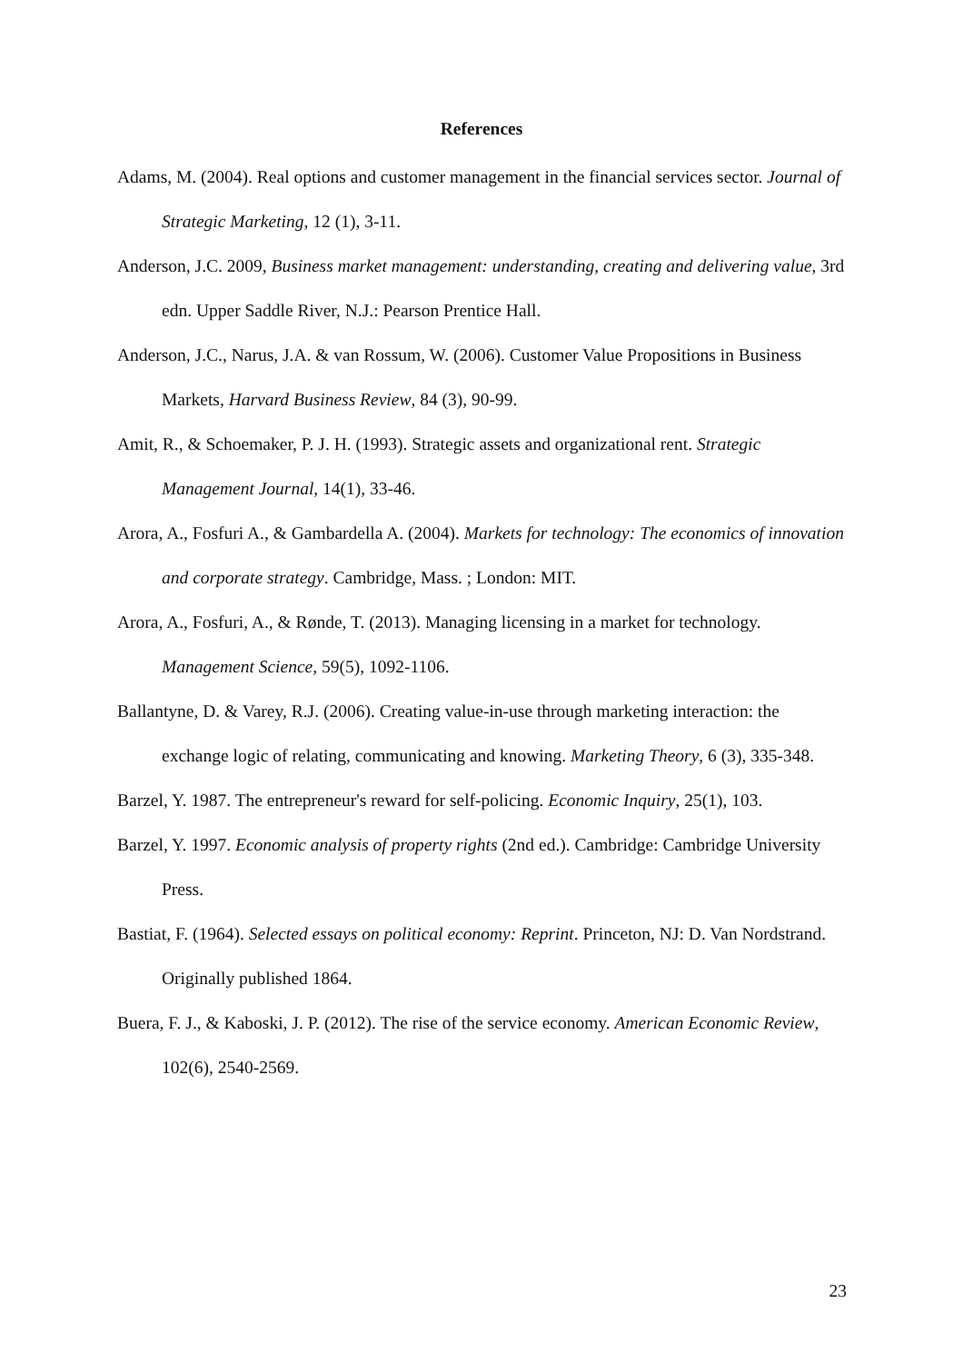References
Adams, M. (2004). Real options and customer management in the financial services sector. Journal of Strategic Marketing, 12 (1), 3-11.
Anderson, J.C. 2009, Business market management: understanding, creating and delivering value, 3rd edn. Upper Saddle River, N.J.: Pearson Prentice Hall.
Anderson, J.C., Narus, J.A. & van Rossum, W. (2006). Customer Value Propositions in Business Markets, Harvard Business Review, 84 (3), 90-99.
Amit, R., & Schoemaker, P. J. H. (1993). Strategic assets and organizational rent. Strategic Management Journal, 14(1), 33-46.
Arora, A., Fosfuri A., & Gambardella A. (2004). Markets for technology: The economics of innovation and corporate strategy. Cambridge, Mass. ; London: MIT.
Arora, A., Fosfuri, A., & Rønde, T. (2013). Managing licensing in a market for technology. Management Science, 59(5), 1092-1106.
Ballantyne, D. & Varey, R.J. (2006). Creating value-in-use through marketing interaction: the exchange logic of relating, communicating and knowing. Marketing Theory, 6 (3), 335-348.
Barzel, Y. 1987. The entrepreneur's reward for self-policing. Economic Inquiry, 25(1), 103.
Barzel, Y. 1997. Economic analysis of property rights (2nd ed.). Cambridge: Cambridge University Press.
Bastiat, F. (1964). Selected essays on political economy: Reprint. Princeton, NJ: D. Van Nordstrand. Originally published 1864.
Buera, F. J., & Kaboski, J. P. (2012). The rise of the service economy. American Economic Review, 102(6), 2540-2569.
23